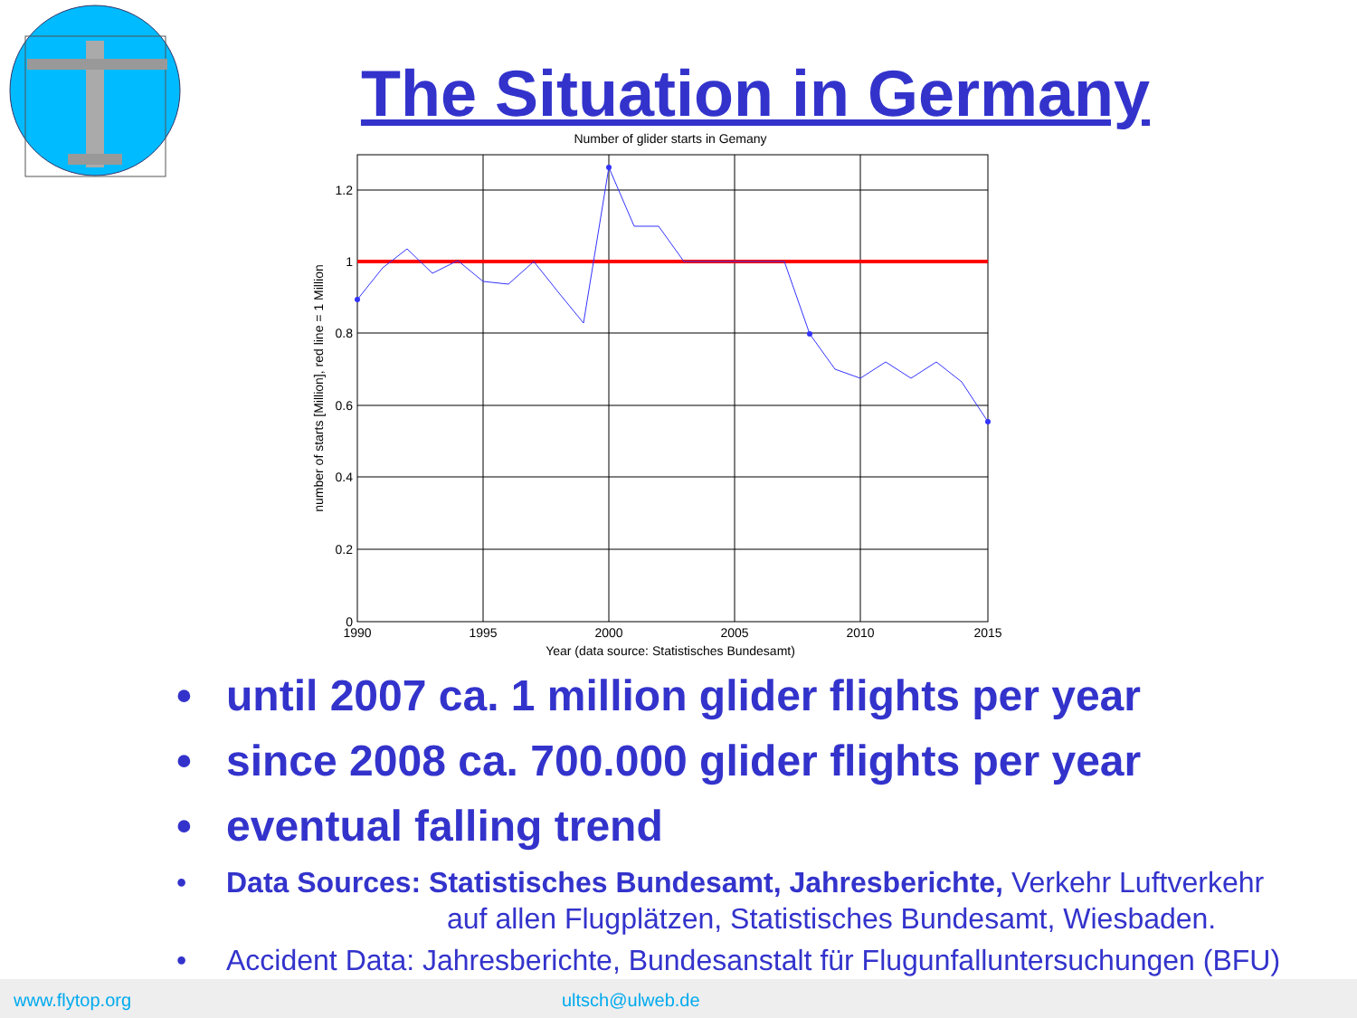The Situation in Germany
Number of glider starts in Gemany
1.2
1
0.8
0.6
0.4
0.2
0
1990
1995
2000
2005
2010
2015
Year (data source: Statistisches Bundesamt)
number of starts [Million], red line = 1 Million
• until 2007 ca. 1 million glider flights per year
• since 2008 ca. 700.000 glider flights per year
• eventual falling trend
• Data Sources: Statistisches Bundesamt, Jahresberichte, Verkehr Luftverkehr
auf allen Flugplätzen, Statistisches Bundesamt, Wiesbaden.
• Accident Data: Jahresberichte, Bundesanstalt für Flugunfalluntersuchungen (BFU)
www.flytop.org ultsch@ulweb.de